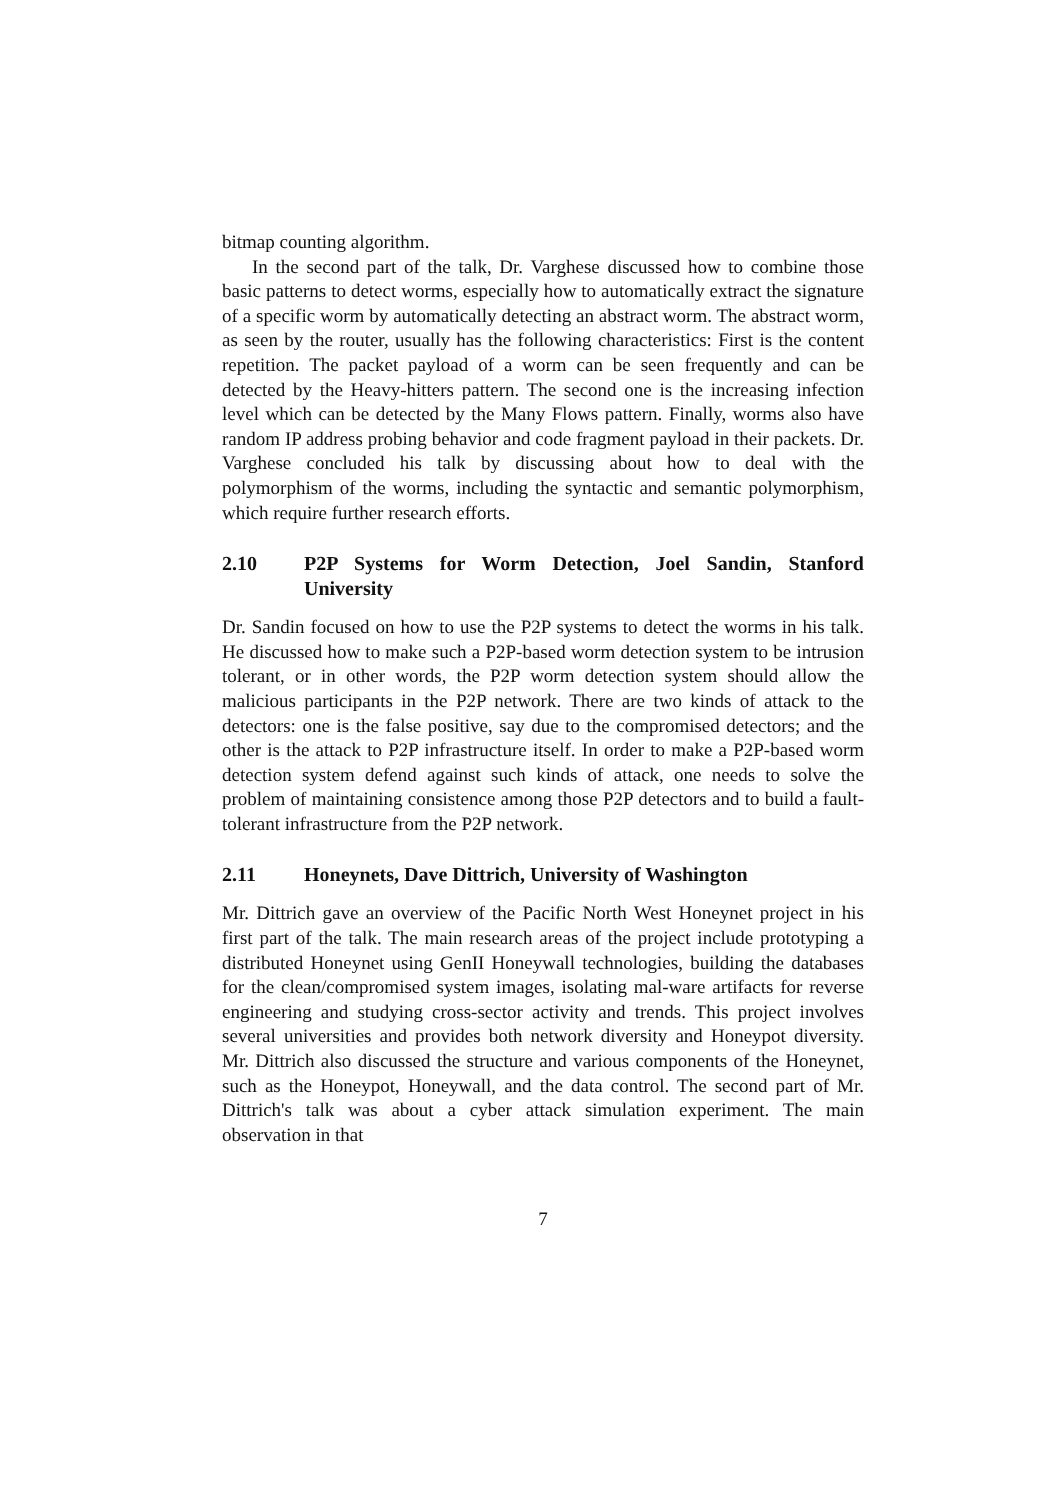bitmap counting algorithm.
In the second part of the talk, Dr. Varghese discussed how to combine those basic patterns to detect worms, especially how to automatically extract the signature of a specific worm by automatically detecting an abstract worm. The abstract worm, as seen by the router, usually has the following characteristics: First is the content repetition. The packet payload of a worm can be seen frequently and can be detected by the Heavy-hitters pattern. The second one is the increasing infection level which can be detected by the Many Flows pattern. Finally, worms also have random IP address probing behavior and code fragment payload in their packets. Dr. Varghese concluded his talk by discussing about how to deal with the polymorphism of the worms, including the syntactic and semantic polymorphism, which require further research efforts.
2.10 P2P Systems for Worm Detection, Joel Sandin, Stanford University
Dr. Sandin focused on how to use the P2P systems to detect the worms in his talk. He discussed how to make such a P2P-based worm detection system to be intrusion tolerant, or in other words, the P2P worm detection system should allow the malicious participants in the P2P network. There are two kinds of attack to the detectors: one is the false positive, say due to the compromised detectors; and the other is the attack to P2P infrastructure itself. In order to make a P2P-based worm detection system defend against such kinds of attack, one needs to solve the problem of maintaining consistence among those P2P detectors and to build a fault-tolerant infrastructure from the P2P network.
2.11 Honeynets, Dave Dittrich, University of Washington
Mr. Dittrich gave an overview of the Pacific North West Honeynet project in his first part of the talk. The main research areas of the project include prototyping a distributed Honeynet using GenII Honeywall technologies, building the databases for the clean/compromised system images, isolating mal-ware artifacts for reverse engineering and studying cross-sector activity and trends. This project involves several universities and provides both network diversity and Honeypot diversity. Mr. Dittrich also discussed the structure and various components of the Honeynet, such as the Honeypot, Honeywall, and the data control. The second part of Mr. Dittrich's talk was about a cyber attack simulation experiment. The main observation in that
7